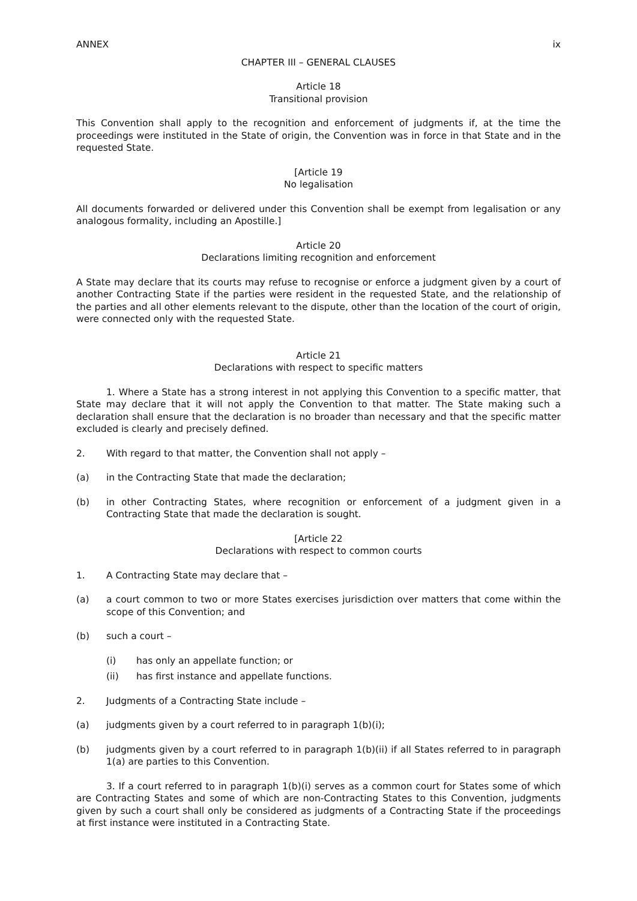ANNEX ix
CHAPTER III – GENERAL CLAUSES
Article 18
Transitional provision
This Convention shall apply to the recognition and enforcement of judgments if, at the time the proceedings were instituted in the State of origin, the Convention was in force in that State and in the requested State.
[Article 19
No legalisation
All documents forwarded or delivered under this Convention shall be exempt from legalisation or any analogous formality, including an Apostille.]
Article 20
Declarations limiting recognition and enforcement
A State may declare that its courts may refuse to recognise or enforce a judgment given by a court of another Contracting State if the parties were resident in the requested State, and the relationship of the parties and all other elements relevant to the dispute, other than the location of the court of origin, were connected only with the requested State.
Article 21
Declarations with respect to specific matters
1. Where a State has a strong interest in not applying this Convention to a specific matter, that State may declare that it will not apply the Convention to that matter. The State making such a declaration shall ensure that the declaration is no broader than necessary and that the specific matter excluded is clearly and precisely defined.
2. With regard to that matter, the Convention shall not apply –
(a) in the Contracting State that made the declaration;
(b) in other Contracting States, where recognition or enforcement of a judgment given in a Contracting State that made the declaration is sought.
[Article 22
Declarations with respect to common courts
1. A Contracting State may declare that –
(a) a court common to two or more States exercises jurisdiction over matters that come within the scope of this Convention; and
(b) such a court –
(i) has only an appellate function; or
(ii) has first instance and appellate functions.
2. Judgments of a Contracting State include –
(a) judgments given by a court referred to in paragraph 1(b)(i);
(b) judgments given by a court referred to in paragraph 1(b)(ii) if all States referred to in paragraph 1(a) are parties to this Convention.
3. If a court referred to in paragraph 1(b)(i) serves as a common court for States some of which are Contracting States and some of which are non-Contracting States to this Convention, judgments given by such a court shall only be considered as judgments of a Contracting State if the proceedings at first instance were instituted in a Contracting State.